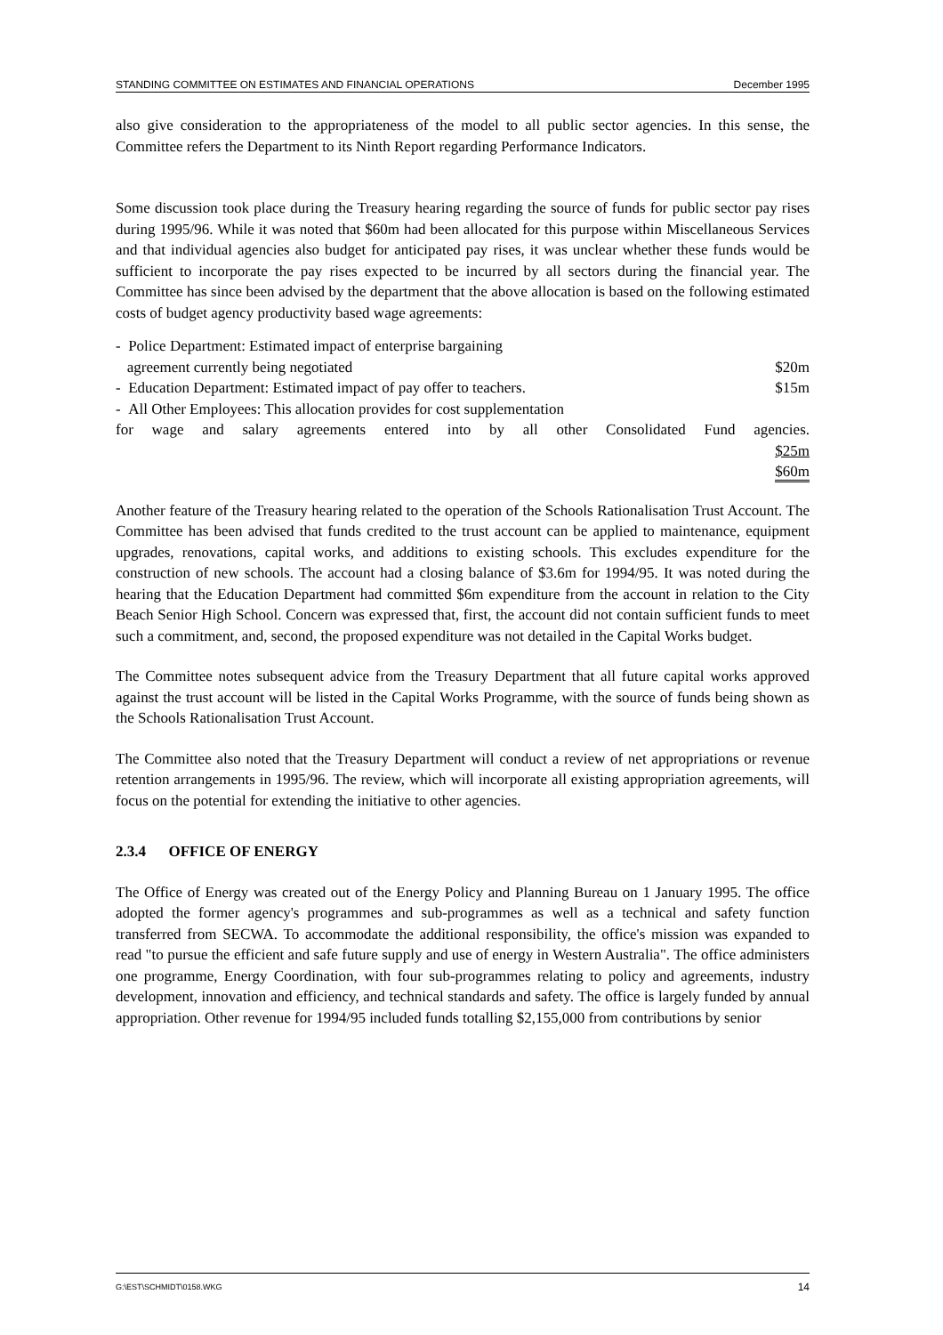STANDING COMMITTEE ON ESTIMATES AND FINANCIAL OPERATIONS December 1995
also give consideration to the appropriateness of the model to all public sector agencies. In this sense, the Committee refers the Department to its Ninth Report regarding Performance Indicators.
Some discussion took place during the Treasury hearing regarding the source of funds for public sector pay rises during 1995/96. While it was noted that $60m had been allocated for this purpose within Miscellaneous Services and that individual agencies also budget for anticipated pay rises, it was unclear whether these funds would be sufficient to incorporate the pay rises expected to be incurred by all sectors during the financial year. The Committee has since been advised by the department that the above allocation is based on the following estimated costs of budget agency productivity based wage agreements:
- Police Department: Estimated impact of enterprise bargaining
agreement currently being negotiated $20m
- Education Department: Estimated impact of pay offer to teachers. $15m
- All Other Employees: This allocation provides for cost supplementation
for wage and salary agreements entered into by all other Consolidated Fund agencies.
$25m
$60m
Another feature of the Treasury hearing related to the operation of the Schools Rationalisation Trust Account. The Committee has been advised that funds credited to the trust account can be applied to maintenance, equipment upgrades, renovations, capital works, and additions to existing schools. This excludes expenditure for the construction of new schools. The account had a closing balance of $3.6m for 1994/95. It was noted during the hearing that the Education Department had committed $6m expenditure from the account in relation to the City Beach Senior High School. Concern was expressed that, first, the account did not contain sufficient funds to meet such a commitment, and, second, the proposed expenditure was not detailed in the Capital Works budget.
The Committee notes subsequent advice from the Treasury Department that all future capital works approved against the trust account will be listed in the Capital Works Programme, with the source of funds being shown as the Schools Rationalisation Trust Account.
The Committee also noted that the Treasury Department will conduct a review of net appropriations or revenue retention arrangements in 1995/96. The review, which will incorporate all existing appropriation agreements, will focus on the potential for extending the initiative to other agencies.
2.3.4 OFFICE OF ENERGY
The Office of Energy was created out of the Energy Policy and Planning Bureau on 1 January 1995. The office adopted the former agency's programmes and sub-programmes as well as a technical and safety function transferred from SECWA. To accommodate the additional responsibility, the office's mission was expanded to read "to pursue the efficient and safe future supply and use of energy in Western Australia". The office administers one programme, Energy Coordination, with four sub-programmes relating to policy and agreements, industry development, innovation and efficiency, and technical standards and safety. The office is largely funded by annual appropriation. Other revenue for 1994/95 included funds totalling $2,155,000 from contributions by senior
G:\EST\SCHMIDT\0158.WKG 14